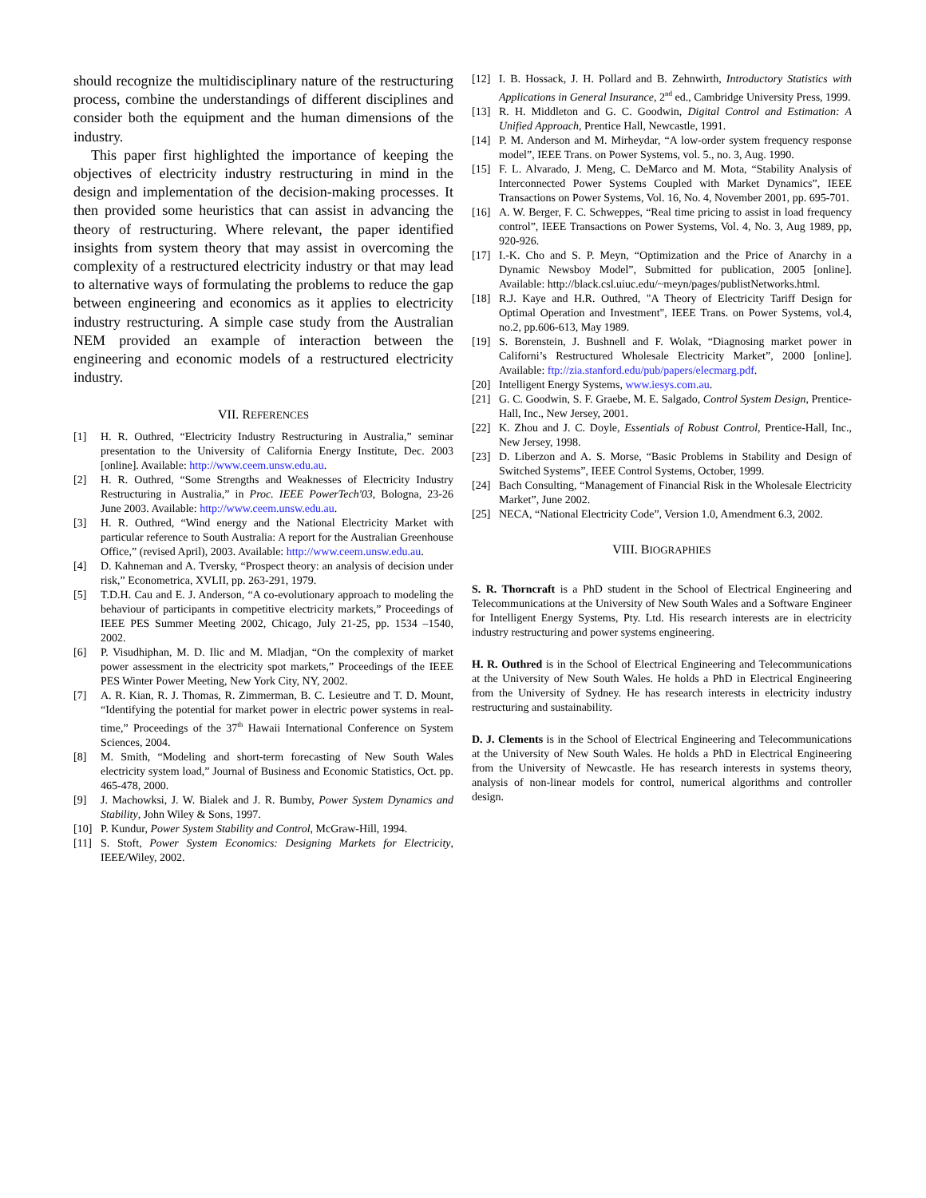should recognize the multidisciplinary nature of the restructuring process, combine the understandings of different disciplines and consider both the equipment and the human dimensions of the industry.
This paper first highlighted the importance of keeping the objectives of electricity industry restructuring in mind in the design and implementation of the decision-making processes. It then provided some heuristics that can assist in advancing the theory of restructuring. Where relevant, the paper identified insights from system theory that may assist in overcoming the complexity of a restructured electricity industry or that may lead to alternative ways of formulating the problems to reduce the gap between engineering and economics as it applies to electricity industry restructuring. A simple case study from the Australian NEM provided an example of interaction between the engineering and economic models of a restructured electricity industry.
VII. REFERENCES
[1] H. R. Outhred, “Electricity Industry Restructuring in Australia,” seminar presentation to the University of California Energy Institute, Dec. 2003 [online]. Available: http://www.ceem.unsw.edu.au.
[2] H. R. Outhred, “Some Strengths and Weaknesses of Electricity Industry Restructuring in Australia,” in Proc. IEEE PowerTech'03, Bologna, 23-26 June 2003. Available: http://www.ceem.unsw.edu.au.
[3] H. R. Outhred, “Wind energy and the National Electricity Market with particular reference to South Australia: A report for the Australian Greenhouse Office,” (revised April), 2003. Available: http://www.ceem.unsw.edu.au.
[4] D. Kahneman and A. Tversky, “Prospect theory: an analysis of decision under risk,” Econometrica, XVLII, pp. 263-291, 1979.
[5] T.D.H. Cau and E. J. Anderson, “A co-evolutionary approach to modeling the behaviour of participants in competitive electricity markets,” Proceedings of IEEE PES Summer Meeting 2002, Chicago, July 21-25, pp. 1534 –1540, 2002.
[6] P. Visudhiphan, M. D. Ilic and M. Mladjan, “On the complexity of market power assessment in the electricity spot markets,” Proceedings of the IEEE PES Winter Power Meeting, New York City, NY, 2002.
[7] A. R. Kian, R. J. Thomas, R. Zimmerman, B. C. Lesieutre and T. D. Mount, “Identifying the potential for market power in electric power systems in real-time,” Proceedings of the 37<sup>th</sup> Hawaii International Conference on System Sciences, 2004.
[8] M. Smith, “Modeling and short-term forecasting of New South Wales electricity system load,” Journal of Business and Economic Statistics, Oct. pp. 465-478, 2000.
[9] J. Machowksi, J. W. Bialek and J. R. Bumby, Power System Dynamics and Stability, John Wiley & Sons, 1997.
[10] P. Kundur, Power System Stability and Control, McGraw-Hill, 1994.
[11] S. Stoft, Power System Economics: Designing Markets for Electricity, IEEE/Wiley, 2002.
[12] I. B. Hossack, J. H. Pollard and B. Zehnwirth, Introductory Statistics with Applications in General Insurance, 2<sup>nd</sup> ed., Cambridge University Press, 1999.
[13] R. H. Middleton and G. C. Goodwin, Digital Control and Estimation: A Unified Approach, Prentice Hall, Newcastle, 1991.
[14] P. M. Anderson and M. Mirheydar, “A low-order system frequency response model”, IEEE Trans. on Power Systems, vol. 5., no. 3, Aug. 1990.
[15] F. L. Alvarado, J. Meng, C. DeMarco and M. Mota, “Stability Analysis of Interconnected Power Systems Coupled with Market Dynamics”, IEEE Transactions on Power Systems, Vol. 16, No. 4, November 2001, pp. 695-701.
[16] A. W. Berger, F. C. Schweppes, “Real time pricing to assist in load frequency control”, IEEE Transactions on Power Systems, Vol. 4, No. 3, Aug 1989, pp, 920-926.
[17] I.-K. Cho and S. P. Meyn, “Optimization and the Price of Anarchy in a Dynamic Newsboy Model”, Submitted for publication, 2005 [online]. Available: http://black.csl.uiuc.edu/~meyn/pages/publistNetworks.html.
[18] R.J. Kaye and H.R. Outhred, "A Theory of Electricity Tariff Design for Optimal Operation and Investment", IEEE Trans. on Power Systems, vol.4, no.2, pp.606-613, May 1989.
[19] S. Borenstein, J. Bushnell and F. Wolak, “Diagnosing market power in Californi’s Restructured Wholesale Electricity Market”, 2000 [online]. Available: ftp://zia.stanford.edu/pub/papers/elecmarg.pdf.
[20] Intelligent Energy Systems, www.iesys.com.au.
[21] G. C. Goodwin, S. F. Graebe, M. E. Salgado, Control System Design, Prentice-Hall, Inc., New Jersey, 2001.
[22] K. Zhou and J. C. Doyle, Essentials of Robust Control, Prentice-Hall, Inc., New Jersey, 1998.
[23] D. Liberzon and A. S. Morse, “Basic Problems in Stability and Design of Switched Systems”, IEEE Control Systems, October, 1999.
[24] Bach Consulting, “Management of Financial Risk in the Wholesale Electricity Market”, June 2002.
[25] NECA, “National Electricity Code”, Version 1.0, Amendment 6.3, 2002.
VIII. BIOGRAPHIES
S. R. Thorncraft is a PhD student in the School of Electrical Engineering and Telecommunications at the University of New South Wales and a Software Engineer for Intelligent Energy Systems, Pty. Ltd. His research interests are in electricity industry restructuring and power systems engineering.
H. R. Outhred is in the School of Electrical Engineering and Telecommunications at the University of New South Wales. He holds a PhD in Electrical Engineering from the University of Sydney. He has research interests in electricity industry restructuring and sustainability.
D. J. Clements is in the School of Electrical Engineering and Telecommunications at the University of New South Wales. He holds a PhD in Electrical Engineering from the University of Newcastle. He has research interests in systems theory, analysis of non-linear models for control, numerical algorithms and controller design.